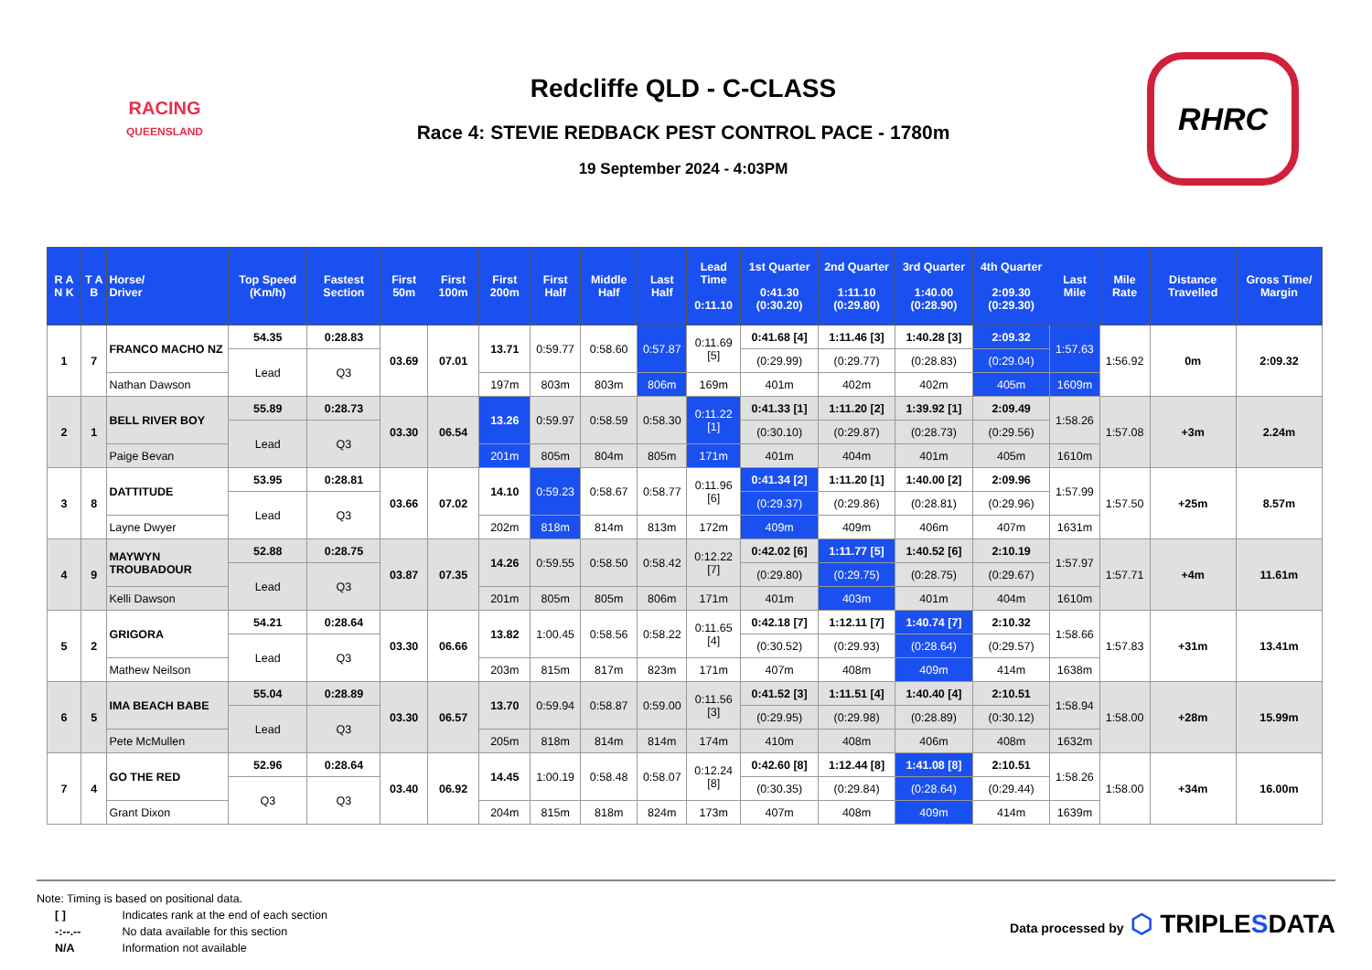RACING
QUEENSLAND
Redcliffe QLD - C-CLASS
Race 4: STEVIE REDBACK PEST CONTROL PACE - 1780m
19 September 2024 - 4:03PM
RHRC
| R A N K | T A B | Horse/ Driver | Top Speed (Km/h) | Fastest Section | First 50m | First 100m | First 200m | First Half | Middle Half | Last Half | Lead Time 0:11.10 | 1st Quarter 0:41.30 (0:30.20) | 2nd Quarter 1:11.10 (0:29.80) | 3rd Quarter 1:40.00 (0:28.90) | 4th Quarter 2:09.30 (0:29.30) | Last Mile | Mile Rate | Distance Travelled | Gross Time/ Margin |
| --- | --- | --- | --- | --- | --- | --- | --- | --- | --- | --- | --- | --- | --- | --- | --- | --- | --- | --- | --- |
| 1 | 7 | FRANCO MACHO NZ | 54.35 | 0:28.83 | 03.69 | 07.01 | 13.71 | 0:59.77 | 0:58.60 | 0:57.87 | 0:11.69 [5] | 0:41.68 [4] | 1:11.46 [3] | 1:40.28 [3] | 2:09.32 | 1:57.63 | 1:56.92 | 0m | 2:09.32 |
| | | | Lead | Q3 | | | | | | | | (0:29.99) | (0:29.77) | (0:28.83) | (0:29.04) | | | | |
| | | Nathan Dawson | | | | | 197m | 803m | 803m | 806m | 169m | 401m | 402m | 402m | 405m | 1609m | | | |
| 2 | 1 | BELL RIVER BOY | 55.89 | 0:28.73 | 03.30 | 06.54 | 13.26 | 0:59.97 | 0:58.59 | 0:58.30 | 0:11.22 [1] | 0:41.33 [1] | 1:11.20 [2] | 1:39.92 [1] | 2:09.49 | 1:58.26 | 1:57.08 | +3m | 2.24m |
| | | | Lead | Q3 | | | | | | | | (0:30.10) | (0:29.87) | (0:28.73) | (0:29.56) | | | | |
| | | Paige Bevan | | | | | 201m | 805m | 804m | 805m | 171m | 401m | 404m | 401m | 405m | 1610m | | | |
| 3 | 8 | DATTITUDE | 53.95 | 0:28.81 | 03.66 | 07.02 | 14.10 | 0:59.23 | 0:58.67 | 0:58.77 | 0:11.96 [6] | 0:41.34 [2] | 1:11.20 [1] | 1:40.00 [2] | 2:09.96 | 1:57.99 | 1:57.50 | +25m | 8.57m |
| | | | Lead | Q3 | | | | | | | | (0:29.37) | (0:29.86) | (0:28.81) | (0:29.96) | | | | |
| | | Layne Dwyer | | | | | 202m | 818m | 814m | 813m | 172m | 409m | 409m | 406m | 407m | 1631m | | | |
| 4 | 9 | MAYWYN TROUBADOUR | 52.88 | 0:28.75 | 03.87 | 07.35 | 14.26 | 0:59.55 | 0:58.50 | 0:58.42 | 0:12.22 [7] | 0:42.02 [6] | 1:11.77 [5] | 1:40.52 [6] | 2:10.19 | 1:57.97 | 1:57.71 | +4m | 11.61m |
| | | | Lead | Q3 | | | | | | | | (0:29.80) | (0:29.75) | (0:28.75) | (0:29.67) | | | | |
| | | Kelli Dawson | | | | | 201m | 805m | 805m | 806m | 171m | 401m | 403m | 401m | 404m | 1610m | | | |
| 5 | 2 | GRIGORA | 54.21 | 0:28.64 | 03.30 | 06.66 | 13.82 | 1:00.45 | 0:58.56 | 0:58.22 | 0:11.65 [4] | 0:42.18 [7] | 1:12.11 [7] | 1:40.74 [7] | 2:10.32 | 1:58.66 | 1:57.83 | +31m | 13.41m |
| | | | Lead | Q3 | | | | | | | | (0:30.52) | (0:29.93) | (0:28.64) | (0:29.57) | | | | |
| | | Mathew Neilson | | | | | 203m | 815m | 817m | 823m | 171m | 407m | 408m | 409m | 414m | 1638m | | | |
| 6 | 5 | IMA BEACH BABE | 55.04 | 0:28.89 | 03.30 | 06.57 | 13.70 | 0:59.94 | 0:58.87 | 0:59.00 | 0:11.56 [3] | 0:41.52 [3] | 1:11.51 [4] | 1:40.40 [4] | 2:10.51 | 1:58.94 | 1:58.00 | +28m | 15.99m |
| | | | Lead | Q3 | | | | | | | | (0:29.95) | (0:29.98) | (0:28.89) | (0:30.12) | | | | |
| | | Pete McMullen | | | | | 205m | 818m | 814m | 814m | 174m | 410m | 408m | 406m | 408m | 1632m | | | |
| 7 | 4 | GO THE RED | 52.96 | 0:28.64 | 03.40 | 06.92 | 14.45 | 1:00.19 | 0:58.48 | 0:58.07 | 0:12.24 [8] | 0:42.60 [8] | 1:12.44 [8] | 1:41.08 [8] | 2:10.51 | 1:58.26 | 1:58.00 | +34m | 16.00m |
| | | | Q3 | Q3 | | | | | | | | (0:30.35) | (0:29.84) | (0:28.64) | (0:29.44) | | | | |
| | | Grant Dixon | | | | | 204m | 815m | 818m | 824m | 173m | 407m | 408m | 409m | 414m | 1639m | | | |
Note: Timing is based on positional data.
[ ] Indicates rank at the end of each section
-:--.-- No data available for this section
N/A Information not available
Data processed by ⬡ TRIPLESDATA